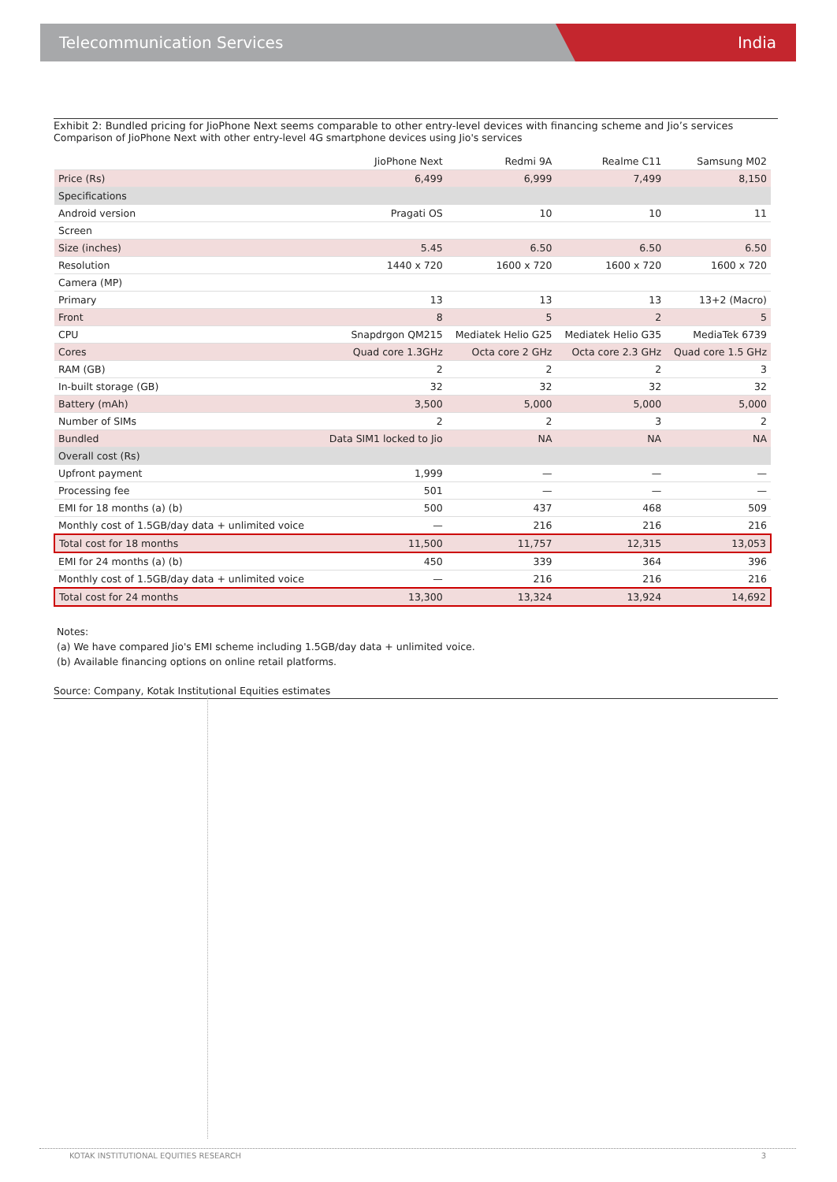Telecommunication Services India
Exhibit 2: Bundled pricing for JioPhone Next seems comparable to other entry-level devices with financing scheme and Jio’s services
Comparison of JioPhone Next with other entry-level 4G smartphone devices using Jio's services
| | JioPhone Next | Redmi 9A | Realme C11 | Samsung M02 |
| --- | --- | --- | --- | --- |
| Price (Rs) | 6,499 | 6,999 | 7,499 | 8,150 |
| Specifications | | | | |
| Android version | Pragati OS | 10 | 10 | 11 |
| Screen | | | | |
| Size (inches) | 5.45 | 6.50 | 6.50 | 6.50 |
| Resolution | 1440 x 720 | 1600 x 720 | 1600 x 720 | 1600 x 720 |
| Camera (MP) | | | | |
| Primary | 13 | 13 | 13 | 13+2 (Macro) |
| Front | 8 | 5 | 2 | 5 |
| CPU | Snapdrgon QM215 | Mediatek Helio G25 | Mediatek Helio G35 | MediaTek 6739 |
| Cores | Quad core 1.3GHz | Octa core 2 GHz | Octa core 2.3 GHz | Quad core 1.5 GHz |
| RAM (GB) | 2 | 2 | 2 | 3 |
| In-built storage (GB) | 32 | 32 | 32 | 32 |
| Battery (mAh) | 3,500 | 5,000 | 5,000 | 5,000 |
| Number of SIMs | 2 | 2 | 3 | 2 |
| Bundled | Data SIM1 locked to Jio | NA | NA | NA |
| Overall cost (Rs) | | | | |
| Upfront payment | 1,999 | — | — | — |
| Processing fee | 501 | — | — | — |
| EMI for 18 months (a) (b) | 500 | 437 | 468 | 509 |
| Monthly cost of 1.5GB/day data + unlimited voice | — | 216 | 216 | 216 |
| Total cost for 18 months | 11,500 | 11,757 | 12,315 | 13,053 |
| EMI for 24 months (a) (b) | 450 | 339 | 364 | 396 |
| Monthly cost of 1.5GB/day data + unlimited voice | — | 216 | 216 | 216 |
| Total cost for 24 months | 13,300 | 13,324 | 13,924 | 14,692 |
Notes:
(a) We have compared Jio's EMI scheme including 1.5GB/day data + unlimited voice.
(b) Available financing options on online retail platforms.
Source: Company, Kotak Institutional Equities estimates
KOTAK INSTITUTIONAL EQUITIES RESEARCH 3